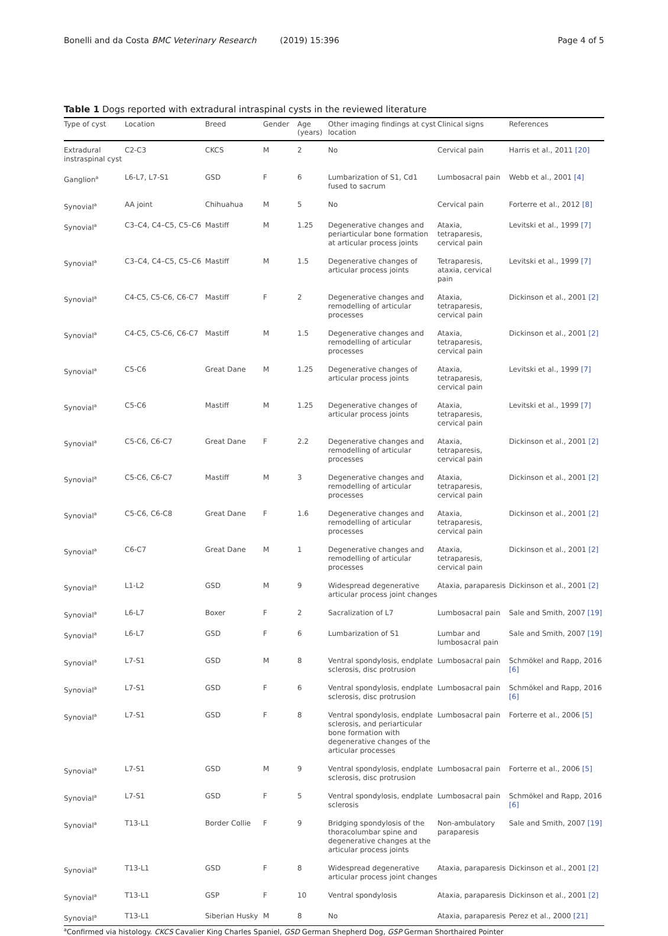Bonelli and da Costa BMC Veterinary Research (2019) 15:396 Page 4 of 5
Table 1 Dogs reported with extradural intraspinal cysts in the reviewed literature
| Type of cyst | Location | Breed | Gender | Age (years) | Other imaging findings at cyst location | Clinical signs | References |
| --- | --- | --- | --- | --- | --- | --- | --- |
| Extradural instraspinal cyst | C2-C3 | CKCS | M | 2 | No | Cervical pain | Harris et al., 2011 [20] |
| Ganglion<sup>a</sup> | L6-L7, L7-S1 | GSD | F | 6 | Lumbarization of S1, Cd1 fused to sacrum | Lumbosacral pain | Webb et al., 2001 [4] |
| Synovial<sup>a</sup> | AA joint | Chihuahua | M | 5 | No | Cervical pain | Forterre et al., 2012 [8] |
| Synovial<sup>a</sup> | C3–C4, C4–C5, C5–C6 | Mastiff | M | 1.25 | Degenerative changes and periarticular bone formation at articular process joints | Ataxia, tetraparesis, cervical pain | Levitski et al., 1999 [7] |
| Synovial<sup>a</sup> | C3–C4, C4–C5, C5–C6 | Mastiff | M | 1.5 | Degenerative changes of articular process joints | Tetraparesis, ataxia, cervical pain | Levitski et al., 1999 [7] |
| Synovial<sup>a</sup> | C4-C5, C5-C6, C6-C7 | Mastiff | F | 2 | Degenerative changes and remodelling of articular processes | Ataxia, tetraparesis, cervical pain | Dickinson et al., 2001 [2] |
| Synovial<sup>a</sup> | C4-C5, C5-C6, C6-C7 | Mastiff | M | 1.5 | Degenerative changes and remodelling of articular processes | Ataxia, tetraparesis, cervical pain | Dickinson et al., 2001 [2] |
| Synovial<sup>a</sup> | C5-C6 | Great Dane | M | 1.25 | Degenerative changes of articular process joints | Ataxia, tetraparesis, cervical pain | Levitski et al., 1999 [7] |
| Synovial<sup>a</sup> | C5-C6 | Mastiff | M | 1.25 | Degenerative changes of articular process joints | Ataxia, tetraparesis, cervical pain | Levitski et al., 1999 [7] |
| Synovial<sup>a</sup> | C5-C6, C6-C7 | Great Dane | F | 2.2 | Degenerative changes and remodelling of articular processes | Ataxia, tetraparesis, cervical pain | Dickinson et al., 2001 [2] |
| Synovial<sup>a</sup> | C5-C6, C6-C7 | Mastiff | M | 3 | Degenerative changes and remodelling of articular processes | Ataxia, tetraparesis, cervical pain | Dickinson et al., 2001 [2] |
| Synovial<sup>a</sup> | C5-C6, C6-C8 | Great Dane | F | 1.6 | Degenerative changes and remodelling of articular processes | Ataxia, tetraparesis, cervical pain | Dickinson et al., 2001 [2] |
| Synovial<sup>a</sup> | C6-C7 | Great Dane | M | 1 | Degenerative changes and remodelling of articular processes | Ataxia, tetraparesis, cervical pain | Dickinson et al., 2001 [2] |
| Synovial<sup>a</sup> | L1-L2 | GSD | M | 9 | Widespread degenerative articular process joint changes | Ataxia, paraparesis | Dickinson et al., 2001 [2] |
| Synovial<sup>a</sup> | L6-L7 | Boxer | F | 2 | Sacralization of L7 | Lumbosacral pain | Sale and Smith, 2007 [19] |
| Synovial<sup>a</sup> | L6-L7 | GSD | F | 6 | Lumbarization of S1 | Lumbar and lumbosacral pain | Sale and Smith, 2007 [19] |
| Synovial<sup>a</sup> | L7-S1 | GSD | M | 8 | Ventral spondylosis, endplate sclerosis, disc protrusion | Lumbosacral pain | Schmökel and Rapp, 2016 [6] |
| Synovial<sup>a</sup> | L7-S1 | GSD | F | 6 | Ventral spondylosis, endplate sclerosis, disc protrusion | Lumbosacral pain | Schmökel and Rapp, 2016 [6] |
| Synovial<sup>a</sup> | L7-S1 | GSD | F | 8 | Ventral spondylosis, endplate sclerosis, and periarticular bone formation with degenerative changes of the articular processes | Lumbosacral pain | Forterre et al., 2006 [5] |
| Synovial<sup>a</sup> | L7-S1 | GSD | M | 9 | Ventral spondylosis, endplate sclerosis, disc protrusion | Lumbosacral pain | Forterre et al., 2006 [5] |
| Synovial<sup>a</sup> | L7-S1 | GSD | F | 5 | Ventral spondylosis, endplate sclerosis | Lumbosacral pain | Schmökel and Rapp, 2016 [6] |
| Synovial<sup>a</sup> | T13-L1 | Border Collie | F | 9 | Bridging spondylosis of the thoracolumbar spine and degenerative changes at the articular process joints | Non-ambulatory paraparesis | Sale and Smith, 2007 [19] |
| Synovial<sup>a</sup> | T13-L1 | GSD | F | 8 | Widespread degenerative articular process joint changes | Ataxia, paraparesis | Dickinson et al., 2001 [2] |
| Synovial<sup>a</sup> | T13-L1 | GSP | F | 10 | Ventral spondylosis | Ataxia, paraparesis | Dickinson et al., 2001 [2] |
| Synovial<sup>a</sup> | T13-L1 | Siberian Husky | M | 8 | No | Ataxia, paraparesis | Perez et al., 2000 [21] |
<sup>a</sup> Confirmed via histology. CKCS Cavalier King Charles Spaniel, GSD German Shepherd Dog, GSP German Shorthaired Pointer